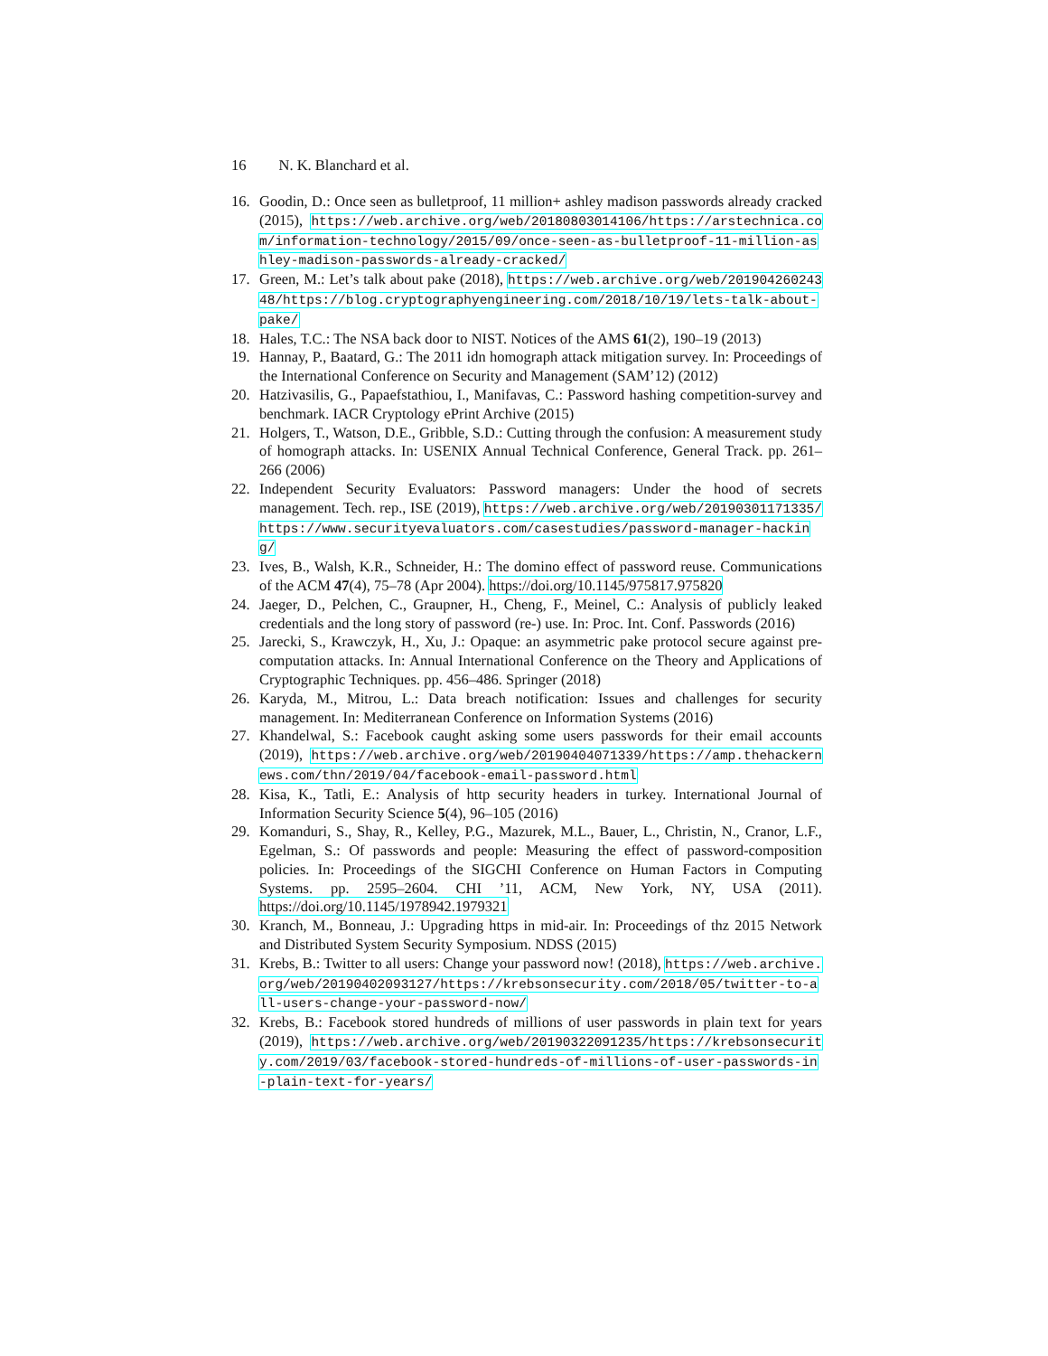16 N. K. Blanchard et al.
16. Goodin, D.: Once seen as bulletproof, 11 million+ ashley madison passwords already cracked (2015), https://web.archive.org/web/20180803014106/https://arstechnica.com/information-technology/2015/09/once-seen-as-bulletproof-11-million-ashley-madison-passwords-already-cracked/
17. Green, M.: Let’s talk about pake (2018), https://web.archive.org/web/20190426024348/https://blog.cryptographyengineering.com/2018/10/19/lets-talk-about-pake/
18. Hales, T.C.: The NSA back door to NIST. Notices of the AMS 61(2), 190–19 (2013)
19. Hannay, P., Baatard, G.: The 2011 idn homograph attack mitigation survey. In: Proceedings of the International Conference on Security and Management (SAM’12) (2012)
20. Hatzivasilis, G., Papaefstathiou, I., Manifavas, C.: Password hashing competition-survey and benchmark. IACR Cryptology ePrint Archive (2015)
21. Holgers, T., Watson, D.E., Gribble, S.D.: Cutting through the confusion: A measurement study of homograph attacks. In: USENIX Annual Technical Conference, General Track. pp. 261–266 (2006)
22. Independent Security Evaluators: Password managers: Under the hood of secrets management. Tech. rep., ISE (2019), https://web.archive.org/web/20190301171335/https://www.securityevaluators.com/casestudies/password-manager-hacking/
23. Ives, B., Walsh, K.R., Schneider, H.: The domino effect of password reuse. Communications of the ACM 47(4), 75–78 (Apr 2004). https://doi.org/10.1145/975817.975820
24. Jaeger, D., Pelchen, C., Graupner, H., Cheng, F., Meinel, C.: Analysis of publicly leaked credentials and the long story of password (re-) use. In: Proc. Int. Conf. Passwords (2016)
25. Jarecki, S., Krawczyk, H., Xu, J.: Opaque: an asymmetric pake protocol secure against pre-computation attacks. In: Annual International Conference on the Theory and Applications of Cryptographic Techniques. pp. 456–486. Springer (2018)
26. Karyda, M., Mitrou, L.: Data breach notification: Issues and challenges for security management. In: Mediterranean Conference on Information Systems (2016)
27. Khandelwal, S.: Facebook caught asking some users passwords for their email accounts (2019), https://web.archive.org/web/20190404071339/https://amp.thehackernews.com/thn/2019/04/facebook-email-password.html
28. Kisa, K., Tatli, E.: Analysis of http security headers in turkey. International Journal of Information Security Science 5(4), 96–105 (2016)
29. Komanduri, S., Shay, R., Kelley, P.G., Mazurek, M.L., Bauer, L., Christin, N., Cranor, L.F., Egelman, S.: Of passwords and people: Measuring the effect of password-composition policies. In: Proceedings of the SIGCHI Conference on Human Factors in Computing Systems. pp. 2595–2604. CHI ’11, ACM, New York, NY, USA (2011). https://doi.org/10.1145/1978942.1979321
30. Kranch, M., Bonneau, J.: Upgrading https in mid-air. In: Proceedings of thz 2015 Network and Distributed System Security Symposium. NDSS (2015)
31. Krebs, B.: Twitter to all users: Change your password now! (2018), https://web.archive.org/web/20190402093127/https://krebsonsecurity.com/2018/05/twitter-to-all-users-change-your-password-now/
32. Krebs, B.: Facebook stored hundreds of millions of user passwords in plain text for years (2019), https://web.archive.org/web/20190322091235/https://krebsonsecurity.com/2019/03/facebook-stored-hundreds-of-millions-of-user-passwords-in-plain-text-for-years/